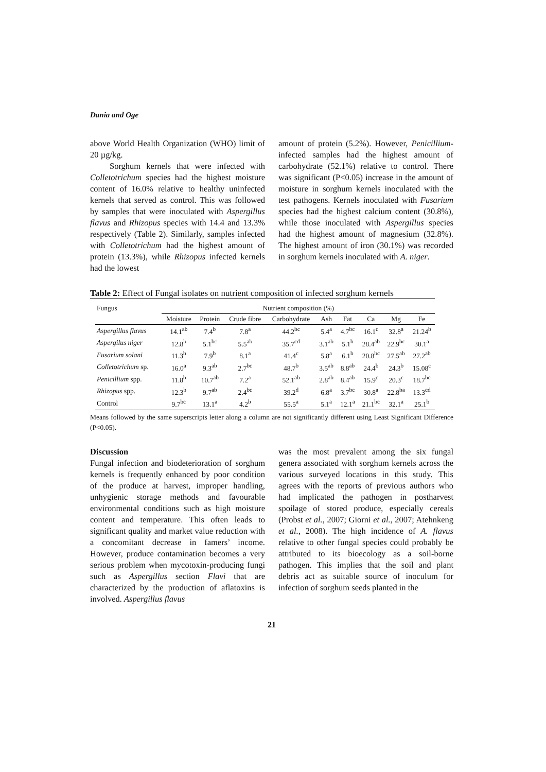Dania and Oge
above World Health Organization (WHO) limit of 20 µg/kg.
Sorghum kernels that were infected with Colletotrichum species had the highest moisture content of 16.0% relative to healthy uninfected kernels that served as control. This was followed by samples that were inoculated with Aspergillus flavus and Rhizopus species with 14.4 and 13.3% respectively (Table 2). Similarly, samples infected with Colletotrichum had the highest amount of protein (13.3%), while Rhizopus infected kernels had the lowest
amount of protein (5.2%). However, Penicillium-infected samples had the highest amount of carbohydrate (52.1%) relative to control. There was significant (P<0.05) increase in the amount of moisture in sorghum kernels inoculated with the test pathogens. Kernels inoculated with Fusarium species had the highest calcium content (30.8%), while those inoculated with Aspergillus species had the highest amount of magnesium (32.8%). The highest amount of iron (30.1%) was recorded in sorghum kernels inoculated with A. niger.
Table 2: Effect of Fungal isolates on nutrient composition of infected sorghum kernels
| Fungus | Nutrient composition (%) | | | | | | | | |
| --- | --- | --- | --- | --- | --- | --- | --- | --- | --- |
| | Moisture | Protein | Crude fibre | Carbohydrate | Ash | Fat | Ca | Mg | Fe |
| Aspergillus flavus | 14.1<sup>ab</sup> | 7.4<sup>b</sup> | 7.8<sup>a</sup> | 44.2<sup>bc</sup> | 5.4<sup>a</sup> | 4.7<sup>bc</sup> | 16.1<sup>c</sup> | 32.8<sup>a</sup> | 21.24<sup>b</sup> |
| Aspergilus niger | 12.8<sup>b</sup> | 5.1<sup>bc</sup> | 5.5<sup>ab</sup> | 35.7<sup>cd</sup> | 3.1<sup>ab</sup> | 5.1<sup>b</sup> | 28.4<sup>ab</sup> | 22.9<sup>bc</sup> | 30.1<sup>a</sup> |
| Fusarium solani | 11.3<sup>b</sup> | 7.9<sup>b</sup> | 8.1<sup>a</sup> | 41.4<sup>c</sup> | 5.8<sup>a</sup> | 6.1<sup>b</sup> | 20.8<sup>bc</sup> | 27.5<sup>ab</sup> | 27.2<sup>ab</sup> |
| Colletotrichum sp. | 16.0<sup>a</sup> | 9.3<sup>ab</sup> | 2.7<sup>bc</sup> | 48.7<sup>b</sup> | 3.5<sup>ab</sup> | 8.8<sup>ab</sup> | 24.4<sup>b</sup> | 24.3<sup>b</sup> | 15.08<sup>c</sup> |
| Penicillium spp. | 11.8<sup>b</sup> | 10.7<sup>ab</sup> | 7.2<sup>a</sup> | 52.1<sup>ab</sup> | 2.8<sup>ab</sup> | 8.4<sup>ab</sup> | 15.9<sup>c</sup> | 20.3<sup>c</sup> | 18.7<sup>bc</sup> |
| Rhizopus spp. | 12.3<sup>b</sup> | 9.7<sup>ab</sup> | 2.4<sup>bc</sup> | 39.2<sup>d</sup> | 6.8<sup>a</sup> | 3.7<sup>bc</sup> | 30.8<sup>a</sup> | 22.8<sup>ba</sup> | 13.3<sup>cd</sup> |
| Control | 9.7<sup>bc</sup> | 13.1<sup>a</sup> | 4.2<sup>b</sup> | 55.5<sup>a</sup> | 5.1<sup>a</sup> | 12.1<sup>a</sup> | 21.1<sup>bc</sup> | 32.1<sup>a</sup> | 25.1<sup>b</sup> |
Means followed by the same superscripts letter along a column are not significantly different using Least Significant Difference (P<0.05).
Discussion
Fungal infection and biodeterioration of sorghum kernels is frequently enhanced by poor condition of the produce at harvest, improper handling, unhygienic storage methods and favourable environmental conditions such as high moisture content and temperature. This often leads to significant quality and market value reduction with a concomitant decrease in famers’ income. However, produce contamination becomes a very serious problem when mycotoxin-producing fungi such as Aspergillus section Flavi that are characterized by the production of aflatoxins is involved. Aspergillus flavus
was the most prevalent among the six fungal genera associated with sorghum kernels across the various surveyed locations in this study. This agrees with the reports of previous authors who had implicated the pathogen in postharvest spoilage of stored produce, especially cereals (Probst et al., 2007; Giorni et al., 2007; Atehnkeng et al., 2008). The high incidence of A. flavus relative to other fungal species could probably be attributed to its bioecology as a soil-borne pathogen. This implies that the soil and plant debris act as suitable source of inoculum for infection of sorghum seeds planted in the
21